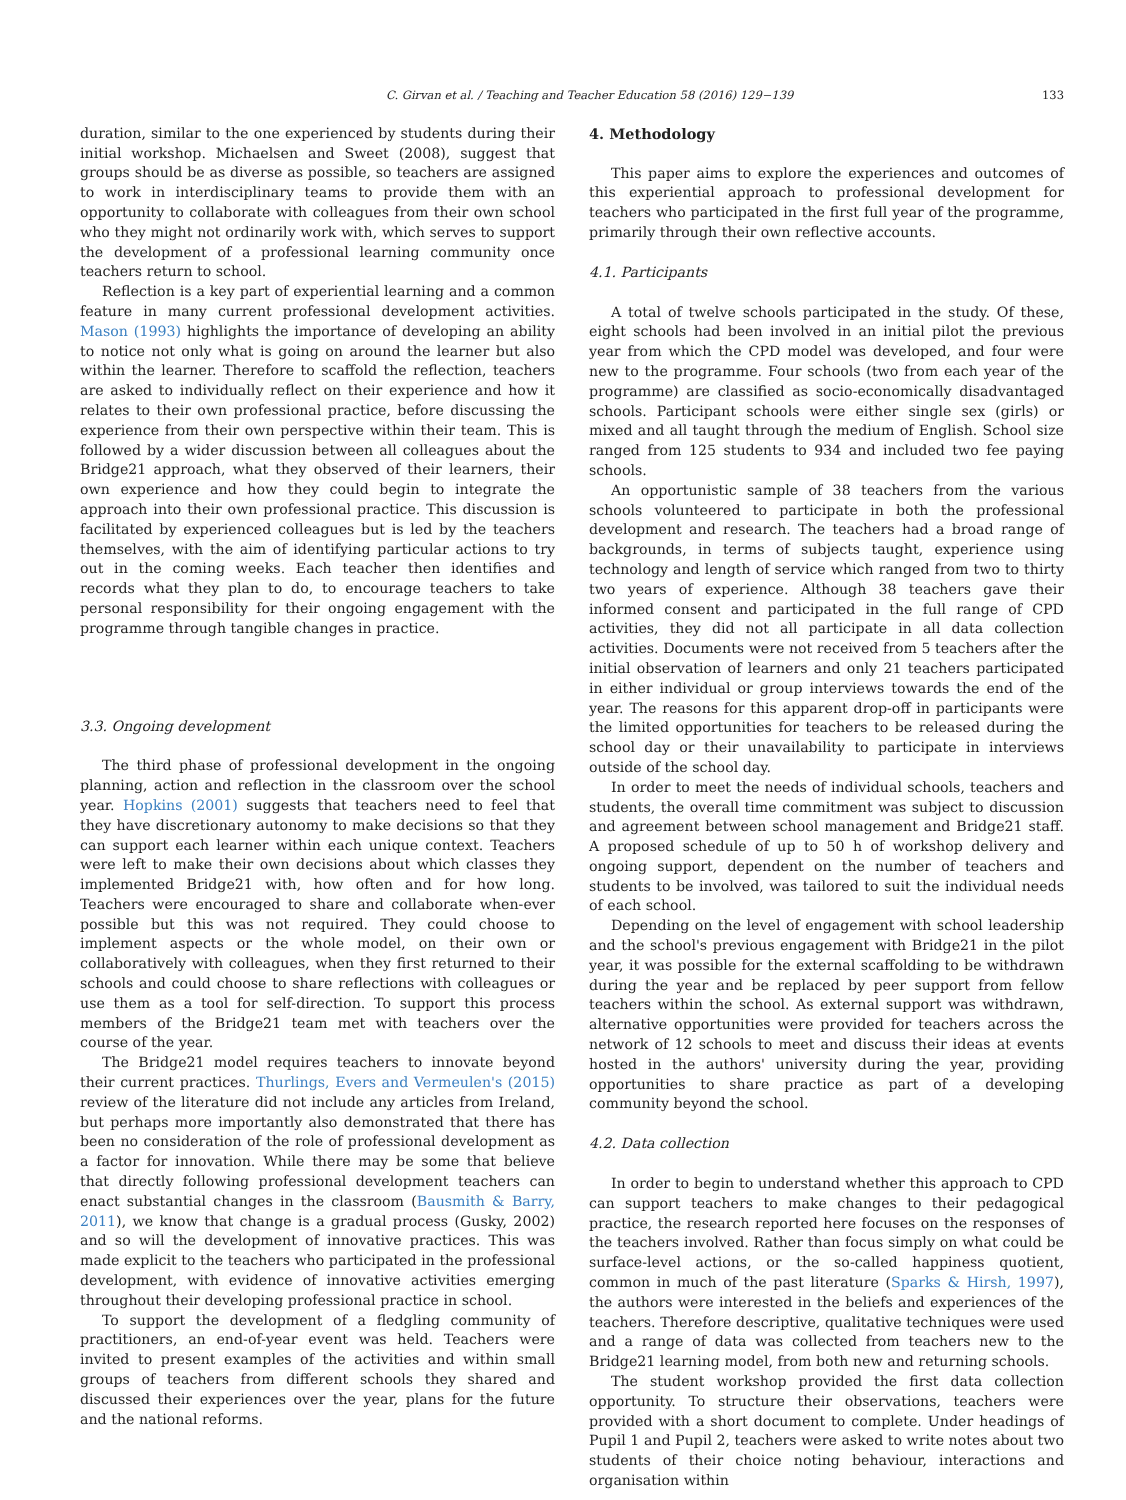C. Girvan et al. / Teaching and Teacher Education 58 (2016) 129−139 133
duration, similar to the one experienced by students during their initial workshop. Michaelsen and Sweet (2008), suggest that groups should be as diverse as possible, so teachers are assigned to work in interdisciplinary teams to provide them with an opportunity to collaborate with colleagues from their own school who they might not ordinarily work with, which serves to support the development of a professional learning community once teachers return to school.
Reflection is a key part of experiential learning and a common feature in many current professional development activities. Mason (1993) highlights the importance of developing an ability to notice not only what is going on around the learner but also within the learner. Therefore to scaffold the reflection, teachers are asked to individually reflect on their experience and how it relates to their own professional practice, before discussing the experience from their own perspective within their team. This is followed by a wider discussion between all colleagues about the Bridge21 approach, what they observed of their learners, their own experience and how they could begin to integrate the approach into their own professional practice. This discussion is facilitated by experienced colleagues but is led by the teachers themselves, with the aim of identifying particular actions to try out in the coming weeks. Each teacher then identifies and records what they plan to do, to encourage teachers to take personal responsibility for their ongoing engagement with the programme through tangible changes in practice.
3.3. Ongoing development
The third phase of professional development in the ongoing planning, action and reflection in the classroom over the school year. Hopkins (2001) suggests that teachers need to feel that they have discretionary autonomy to make decisions so that they can support each learner within each unique context. Teachers were left to make their own decisions about which classes they implemented Bridge21 with, how often and for how long. Teachers were encouraged to share and collaborate when-ever possible but this was not required. They could choose to implement aspects or the whole model, on their own or collaboratively with colleagues, when they first returned to their schools and could choose to share reflections with colleagues or use them as a tool for self-direction. To support this process members of the Bridge21 team met with teachers over the course of the year.
The Bridge21 model requires teachers to innovate beyond their current practices. Thurlings, Evers and Vermeulen's (2015) review of the literature did not include any articles from Ireland, but perhaps more importantly also demonstrated that there has been no consideration of the role of professional development as a factor for innovation. While there may be some that believe that directly following professional development teachers can enact substantial changes in the classroom (Bausmith & Barry, 2011), we know that change is a gradual process (Gusky, 2002) and so will the development of innovative practices. This was made explicit to the teachers who participated in the professional development, with evidence of innovative activities emerging throughout their developing professional practice in school.
To support the development of a fledgling community of practitioners, an end-of-year event was held. Teachers were invited to present examples of the activities and within small groups of teachers from different schools they shared and discussed their experiences over the year, plans for the future and the national reforms.
4. Methodology
This paper aims to explore the experiences and outcomes of this experiential approach to professional development for teachers who participated in the first full year of the programme, primarily through their own reflective accounts.
4.1. Participants
A total of twelve schools participated in the study. Of these, eight schools had been involved in an initial pilot the previous year from which the CPD model was developed, and four were new to the programme. Four schools (two from each year of the programme) are classified as socio-economically disadvantaged schools. Participant schools were either single sex (girls) or mixed and all taught through the medium of English. School size ranged from 125 students to 934 and included two fee paying schools.
An opportunistic sample of 38 teachers from the various schools volunteered to participate in both the professional development and research. The teachers had a broad range of backgrounds, in terms of subjects taught, experience using technology and length of service which ranged from two to thirty two years of experience. Although 38 teachers gave their informed consent and participated in the full range of CPD activities, they did not all participate in all data collection activities. Documents were not received from 5 teachers after the initial observation of learners and only 21 teachers participated in either individual or group interviews towards the end of the year. The reasons for this apparent drop-off in participants were the limited opportunities for teachers to be released during the school day or their unavailability to participate in interviews outside of the school day.
In order to meet the needs of individual schools, teachers and students, the overall time commitment was subject to discussion and agreement between school management and Bridge21 staff. A proposed schedule of up to 50 h of workshop delivery and ongoing support, dependent on the number of teachers and students to be involved, was tailored to suit the individual needs of each school.
Depending on the level of engagement with school leadership and the school's previous engagement with Bridge21 in the pilot year, it was possible for the external scaffolding to be withdrawn during the year and be replaced by peer support from fellow teachers within the school. As external support was withdrawn, alternative opportunities were provided for teachers across the network of 12 schools to meet and discuss their ideas at events hosted in the authors' university during the year, providing opportunities to share practice as part of a developing community beyond the school.
4.2. Data collection
In order to begin to understand whether this approach to CPD can support teachers to make changes to their pedagogical practice, the research reported here focuses on the responses of the teachers involved. Rather than focus simply on what could be surface-level actions, or the so-called happiness quotient, common in much of the past literature (Sparks & Hirsh, 1997), the authors were interested in the beliefs and experiences of the teachers. Therefore descriptive, qualitative techniques were used and a range of data was collected from teachers new to the Bridge21 learning model, from both new and returning schools.
The student workshop provided the first data collection opportunity. To structure their observations, teachers were provided with a short document to complete. Under headings of Pupil 1 and Pupil 2, teachers were asked to write notes about two students of their choice noting behaviour, interactions and organisation within